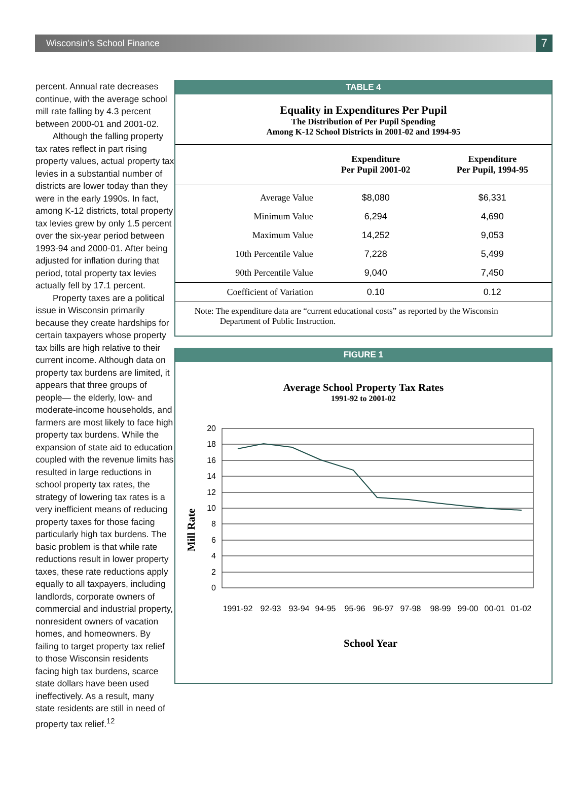Wisconsin’s School Finance 7
percent. Annual rate decreases continue, with the average school mill rate falling by 4.3 percent between 2000-01 and 2001-02.
Although the falling property tax rates reflect in part rising property values, actual property tax levies in a substantial number of districts are lower today than they were in the early 1990s. In fact, among K-12 districts, total property tax levies grew by only 1.5 percent over the six-year period between 1993-94 and 2000-01. After being adjusted for inflation during that period, total property tax levies actually fell by 17.1 percent.
Property taxes are a political issue in Wisconsin primarily because they create hardships for certain taxpayers whose property tax bills are high relative to their current income. Although data on property tax burdens are limited, it appears that three groups of people— the elderly, low- and moderate-income households, and farmers are most likely to face high property tax burdens. While the expansion of state aid to education coupled with the revenue limits has resulted in large reductions in school property tax rates, the strategy of lowering tax rates is a very inefficient means of reducing property taxes for those facing particularly high tax burdens. The basic problem is that while rate reductions result in lower property taxes, these rate reductions apply equally to all taxpayers, including landlords, corporate owners of commercial and industrial property, nonresident owners of vacation homes, and homeowners. By failing to target property tax relief to those Wisconsin residents facing high tax burdens, scarce state dollars have been used ineffectively. As a result, many state residents are still in need of property tax relief.<sup>12</sup>
TABLE 4
Equality in Expenditures Per Pupil
The Distribution of Per Pupil Spending
Among K-12 School Districts in 2001-02 and 1994-95
| | Expenditure Per Pupil 2001-02 | Expenditure Per Pupil, 1994-95 |
| --- | --- | --- |
| Average Value | $8,080 | $6,331 |
| Minimum Value | 6,294 | 4,690 |
| Maximum Value | 14,252 | 9,053 |
| 10th Percentile Value | 7,228 | 5,499 |
| 90th Percentile Value | 9,040 | 7,450 |
| Coefficient of Variation | 0.10 | 0.12 |
Note: The expenditure data are “current educational costs” as reported by the Wisconsin Department of Public Instruction.
FIGURE 1
Average School Property Tax Rates
1991-92 to 2001-02
Mill Rate
20
18
16
14
12
10
8
6
4
2
0
1991-92
92-93
93-94
94-95
95-96
96-97
97-98
98-99
99-00
00-01
01-02
School Year